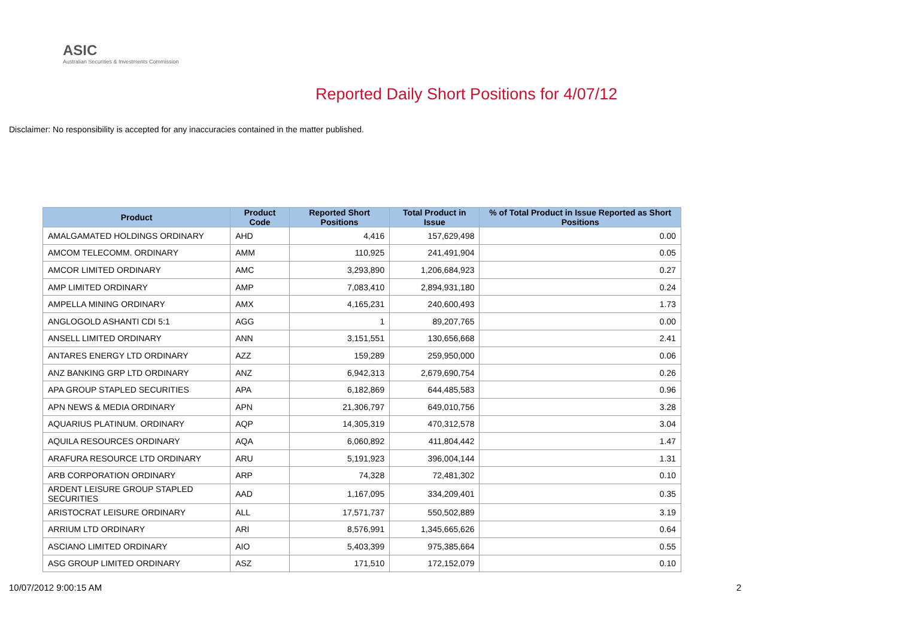ASIC
Australian Securities & Investments Commission
Reported Daily Short Positions for 4/07/12
Disclaimer: No responsibility is accepted for any inaccuracies contained in the matter published.
| Product | Product Code | Reported Short Positions | Total Product in Issue | % of Total Product in Issue Reported as Short Positions |
| --- | --- | --- | --- | --- |
| AMALGAMATED HOLDINGS ORDINARY | AHD | 4,416 | 157,629,498 | 0.00 |
| AMCOM TELECOMM. ORDINARY | AMM | 110,925 | 241,491,904 | 0.05 |
| AMCOR LIMITED ORDINARY | AMC | 3,293,890 | 1,206,684,923 | 0.27 |
| AMP LIMITED ORDINARY | AMP | 7,083,410 | 2,894,931,180 | 0.24 |
| AMPELLA MINING ORDINARY | AMX | 4,165,231 | 240,600,493 | 1.73 |
| ANGLOGOLD ASHANTI CDI 5:1 | AGG | 1 | 89,207,765 | 0.00 |
| ANSELL LIMITED ORDINARY | ANN | 3,151,551 | 130,656,668 | 2.41 |
| ANTARES ENERGY LTD ORDINARY | AZZ | 159,289 | 259,950,000 | 0.06 |
| ANZ BANKING GRP LTD ORDINARY | ANZ | 6,942,313 | 2,679,690,754 | 0.26 |
| APA GROUP STAPLED SECURITIES | APA | 6,182,869 | 644,485,583 | 0.96 |
| APN NEWS & MEDIA ORDINARY | APN | 21,306,797 | 649,010,756 | 3.28 |
| AQUARIUS PLATINUM. ORDINARY | AQP | 14,305,319 | 470,312,578 | 3.04 |
| AQUILA RESOURCES ORDINARY | AQA | 6,060,892 | 411,804,442 | 1.47 |
| ARAFURA RESOURCE LTD ORDINARY | ARU | 5,191,923 | 396,004,144 | 1.31 |
| ARB CORPORATION ORDINARY | ARP | 74,328 | 72,481,302 | 0.10 |
| ARDENT LEISURE GROUP STAPLED SECURITIES | AAD | 1,167,095 | 334,209,401 | 0.35 |
| ARISTOCRAT LEISURE ORDINARY | ALL | 17,571,737 | 550,502,889 | 3.19 |
| ARRIUM LTD ORDINARY | ARI | 8,576,991 | 1,345,665,626 | 0.64 |
| ASCIANO LIMITED ORDINARY | AIO | 5,403,399 | 975,385,664 | 0.55 |
| ASG GROUP LIMITED ORDINARY | ASZ | 171,510 | 172,152,079 | 0.10 |
10/07/2012 9:00:15 AM 2